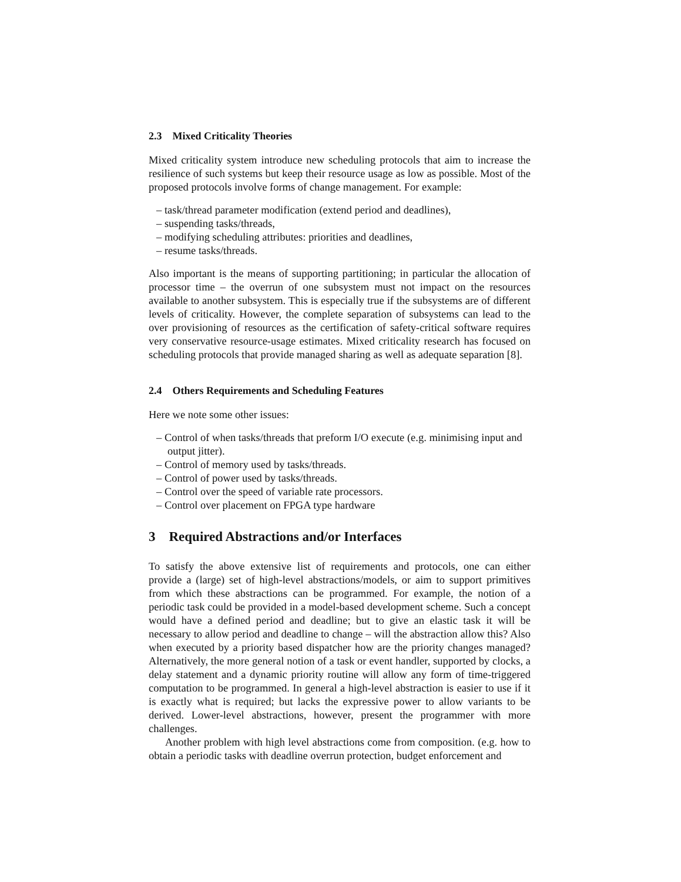2.3 Mixed Criticality Theories
Mixed criticality system introduce new scheduling protocols that aim to increase the resilience of such systems but keep their resource usage as low as possible. Most of the proposed protocols involve forms of change management. For example:
– task/thread parameter modification (extend period and deadlines),
– suspending tasks/threads,
– modifying scheduling attributes: priorities and deadlines,
– resume tasks/threads.
Also important is the means of supporting partitioning; in particular the allocation of processor time – the overrun of one subsystem must not impact on the resources available to another subsystem. This is especially true if the subsystems are of different levels of criticality. However, the complete separation of subsystems can lead to the over provisioning of resources as the certification of safety-critical software requires very conservative resource-usage estimates. Mixed criticality research has focused on scheduling protocols that provide managed sharing as well as adequate separation [8].
2.4 Others Requirements and Scheduling Features
Here we note some other issues:
– Control of when tasks/threads that preform I/O execute (e.g. minimising input and output jitter).
– Control of memory used by tasks/threads.
– Control of power used by tasks/threads.
– Control over the speed of variable rate processors.
– Control over placement on FPGA type hardware
3 Required Abstractions and/or Interfaces
To satisfy the above extensive list of requirements and protocols, one can either provide a (large) set of high-level abstractions/models, or aim to support primitives from which these abstractions can be programmed. For example, the notion of a periodic task could be provided in a model-based development scheme. Such a concept would have a defined period and deadline; but to give an elastic task it will be necessary to allow period and deadline to change – will the abstraction allow this? Also when executed by a priority based dispatcher how are the priority changes managed? Alternatively, the more general notion of a task or event handler, supported by clocks, a delay statement and a dynamic priority routine will allow any form of time-triggered computation to be programmed. In general a high-level abstraction is easier to use if it is exactly what is required; but lacks the expressive power to allow variants to be derived. Lower-level abstractions, however, present the programmer with more challenges.
Another problem with high level abstractions come from composition. (e.g. how to obtain a periodic tasks with deadline overrun protection, budget enforcement and